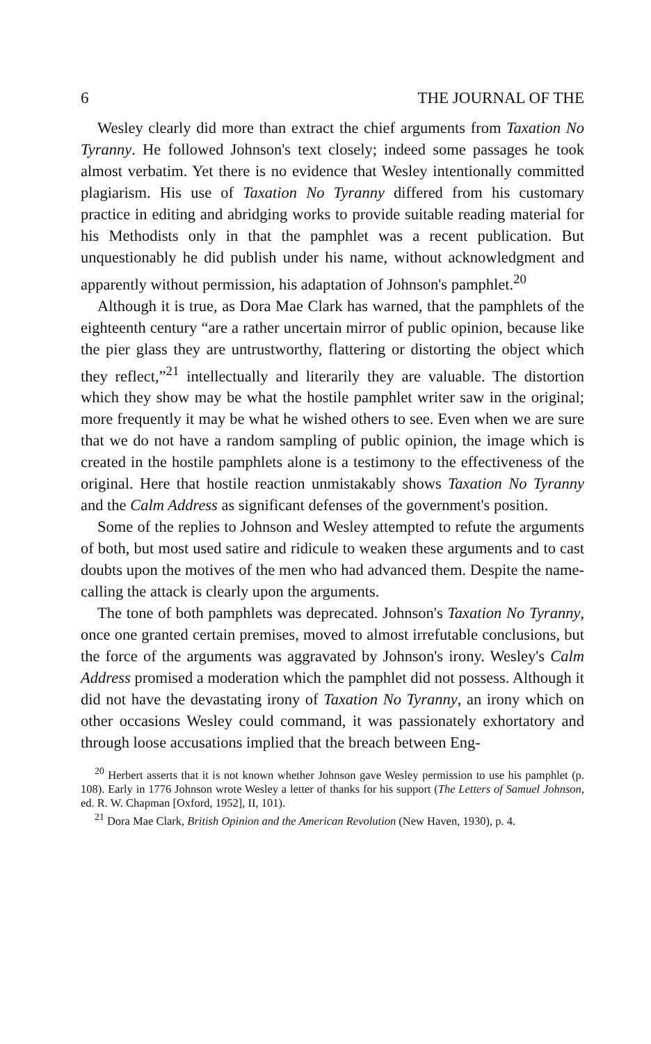6 THE JOURNAL OF THE
Wesley clearly did more than extract the chief arguments from Taxation No Tyranny. He followed Johnson's text closely; indeed some passages he took almost verbatim. Yet there is no evidence that Wesley intentionally committed plagiarism. His use of Taxation No Tyranny differed from his customary practice in editing and abridging works to provide suitable reading material for his Methodists only in that the pamphlet was a recent publication. But unquestionably he did publish under his name, without acknowledgment and apparently without permission, his adaptation of Johnson's pamphlet.<sup>20</sup>
Although it is true, as Dora Mae Clark has warned, that the pamphlets of the eighteenth century “are a rather uncertain mirror of public opinion, because like the pier glass they are untrustworthy, flattering or distorting the object which they reflect,”<sup>21</sup> intellectually and literarily they are valuable. The distortion which they show may be what the hostile pamphlet writer saw in the original; more frequently it may be what he wished others to see. Even when we are sure that we do not have a random sampling of public opinion, the image which is created in the hostile pamphlets alone is a testimony to the effectiveness of the original. Here that hostile reaction unmistakably shows Taxation No Tyranny and the Calm Address as significant defenses of the government's position.
Some of the replies to Johnson and Wesley attempted to refute the arguments of both, but most used satire and ridicule to weaken these arguments and to cast doubts upon the motives of the men who had advanced them. Despite the name-calling the attack is clearly upon the arguments.
The tone of both pamphlets was deprecated. Johnson's Taxation No Tyranny, once one granted certain premises, moved to almost irrefutable conclusions, but the force of the arguments was aggravated by Johnson's irony. Wesley's Calm Address promised a moderation which the pamphlet did not possess. Although it did not have the devastating irony of Taxation No Tyranny, an irony which on other occasions Wesley could command, it was passionately exhortatory and through loose accusations implied that the breach between Eng-
<sup>20</sup> Herbert asserts that it is not known whether Johnson gave Wesley permission to use his pamphlet (p. 108). Early in 1776 Johnson wrote Wesley a letter of thanks for his support (The Letters of Samuel Johnson, ed. R. W. Chapman [Oxford, 1952], II, 101).
<sup>21</sup> Dora Mae Clark, British Opinion and the American Revolution (New Haven, 1930), p. 4.